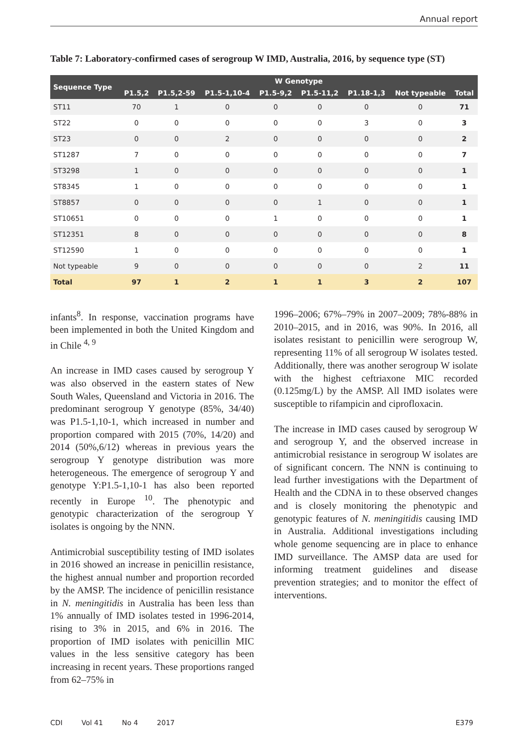Annual report
Table 7: Laboratory-confirmed cases of serogroup W IMD, Australia, 2016, by sequence type (ST)
| Sequence Type | W Genotype | | | | | | | |
| --- | --- | --- | --- | --- | --- | --- | --- | --- |
| | P1.5,2 | P1.5,2-59 | P1.5-1,10-4 | P1.5-9,2 | P1.5-11,2 | P1.18-1,3 | Not typeable | Total |
| ST11 | 70 | 1 | 0 | 0 | 0 | 0 | 0 | 71 |
| ST22 | 0 | 0 | 0 | 0 | 0 | 3 | 0 | 3 |
| ST23 | 0 | 0 | 2 | 0 | 0 | 0 | 0 | 2 |
| ST1287 | 7 | 0 | 0 | 0 | 0 | 0 | 0 | 7 |
| ST3298 | 1 | 0 | 0 | 0 | 0 | 0 | 0 | 1 |
| ST8345 | 1 | 0 | 0 | 0 | 0 | 0 | 0 | 1 |
| ST8857 | 0 | 0 | 0 | 0 | 1 | 0 | 0 | 1 |
| ST10651 | 0 | 0 | 0 | 1 | 0 | 0 | 0 | 1 |
| ST12351 | 8 | 0 | 0 | 0 | 0 | 0 | 0 | 8 |
| ST12590 | 1 | 0 | 0 | 0 | 0 | 0 | 0 | 1 |
| Not typeable | 9 | 0 | 0 | 0 | 0 | 0 | 2 | 11 |
| Total | 97 | 1 | 2 | 1 | 1 | 3 | 2 | 107 |
infants<sup>8</sup>. In response, vaccination programs have been implemented in both the United Kingdom and in Chile <sup>4, 9</sup>
An increase in IMD cases caused by serogroup Y was also observed in the eastern states of New South Wales, Queensland and Victoria in 2016. The predominant serogroup Y genotype (85%, 34/40) was P1.5-1,10-1, which increased in number and proportion compared with 2015 (70%, 14/20) and 2014 (50%,6/12) whereas in previous years the serogroup Y genotype distribution was more heterogeneous. The emergence of serogroup Y and genotype Y:P1.5-1,10-1 has also been reported recently in Europe <sup>10</sup>. The phenotypic and genotypic characterization of the serogroup Y isolates is ongoing by the NNN.
Antimicrobial susceptibility testing of IMD isolates in 2016 showed an increase in penicillin resistance, the highest annual number and proportion recorded by the AMSP. The incidence of penicillin resistance in N. meningitidis in Australia has been less than 1% annually of IMD isolates tested in 1996-2014, rising to 3% in 2015, and 6% in 2016. The proportion of IMD isolates with penicillin MIC values in the less sensitive category has been increasing in recent years. These proportions ranged from 62–75% in
1996–2006; 67%–79% in 2007–2009; 78%-88% in 2010–2015, and in 2016, was 90%. In 2016, all isolates resistant to penicillin were serogroup W, representing 11% of all serogroup W isolates tested. Additionally, there was another serogroup W isolate with the highest ceftriaxone MIC recorded (0.125mg/L) by the AMSP. All IMD isolates were susceptible to rifampicin and ciprofloxacin.
The increase in IMD cases caused by serogroup W and serogroup Y, and the observed increase in antimicrobial resistance in serogroup W isolates are of significant concern. The NNN is continuing to lead further investigations with the Department of Health and the CDNA in to these observed changes and is closely monitoring the phenotypic and genotypic features of N. meningitidis causing IMD in Australia. Additional investigations including whole genome sequencing are in place to enhance IMD surveillance. The AMSP data are used for informing treatment guidelines and disease prevention strategies; and to monitor the effect of interventions.
CDI Vol 41 No 4 2017 E379